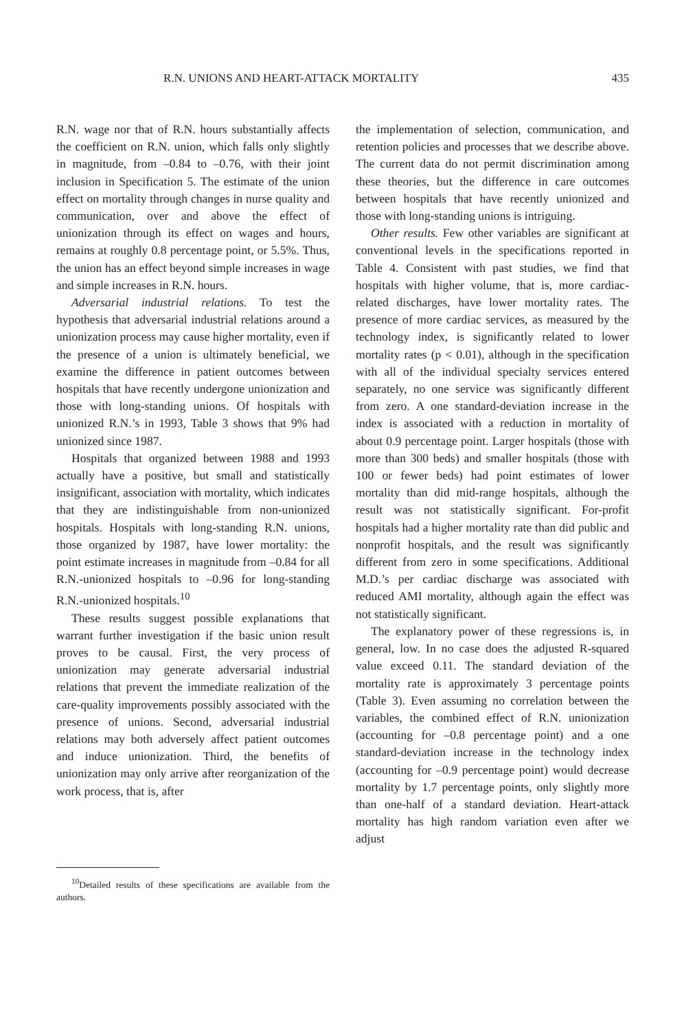R.N. UNIONS AND HEART-ATTACK MORTALITY 435
R.N. wage nor that of R.N. hours substantially affects the coefficient on R.N. union, which falls only slightly in magnitude, from –0.84 to –0.76, with their joint inclusion in Specification 5. The estimate of the union effect on mortality through changes in nurse quality and communication, over and above the effect of unionization through its effect on wages and hours, remains at roughly 0.8 percentage point, or 5.5%. Thus, the union has an effect beyond simple increases in wage and simple increases in R.N. hours.
Adversarial industrial relations. To test the hypothesis that adversarial industrial relations around a unionization process may cause higher mortality, even if the presence of a union is ultimately beneficial, we examine the difference in patient outcomes between hospitals that have recently undergone unionization and those with long-standing unions. Of hospitals with unionized R.N.’s in 1993, Table 3 shows that 9% had unionized since 1987.
Hospitals that organized between 1988 and 1993 actually have a positive, but small and statistically insignificant, association with mortality, which indicates that they are indistinguishable from non-unionized hospitals. Hospitals with long-standing R.N. unions, those organized by 1987, have lower mortality: the point estimate increases in magnitude from –0.84 for all R.N.-unionized hospitals to –0.96 for long-standing R.N.-unionized hospitals.<sup>10</sup>
These results suggest possible explanations that warrant further investigation if the basic union result proves to be causal. First, the very process of unionization may generate adversarial industrial relations that prevent the immediate realization of the care-quality improvements possibly associated with the presence of unions. Second, adversarial industrial relations may both adversely affect patient outcomes and induce unionization. Third, the benefits of unionization may only arrive after reorganization of the work process, that is, after
<sup>10</sup> Detailed results of these specifications are available from the authors.
the implementation of selection, communication, and retention policies and processes that we describe above. The current data do not permit discrimination among these theories, but the difference in care outcomes between hospitals that have recently unionized and those with long-standing unions is intriguing.
Other results. Few other variables are significant at conventional levels in the specifications reported in Table 4. Consistent with past studies, we find that hospitals with higher volume, that is, more cardiac-related discharges, have lower mortality rates. The presence of more cardiac services, as measured by the technology index, is significantly related to lower mortality rates (p < 0.01), although in the specification with all of the individual specialty services entered separately, no one service was significantly different from zero. A one standard-deviation increase in the index is associated with a reduction in mortality of about 0.9 percentage point. Larger hospitals (those with more than 300 beds) and smaller hospitals (those with 100 or fewer beds) had point estimates of lower mortality than did mid-range hospitals, although the result was not statistically significant. For-profit hospitals had a higher mortality rate than did public and nonprofit hospitals, and the result was significantly different from zero in some specifications. Additional M.D.’s per cardiac discharge was associated with reduced AMI mortality, although again the effect was not statistically significant.
The explanatory power of these regressions is, in general, low. In no case does the adjusted R-squared value exceed 0.11. The standard deviation of the mortality rate is approximately 3 percentage points (Table 3). Even assuming no correlation between the variables, the combined effect of R.N. unionization (accounting for –0.8 percentage point) and a one standard-deviation increase in the technology index (accounting for –0.9 percentage point) would decrease mortality by 1.7 percentage points, only slightly more than one-half of a standard deviation. Heart-attack mortality has high random variation even after we adjust